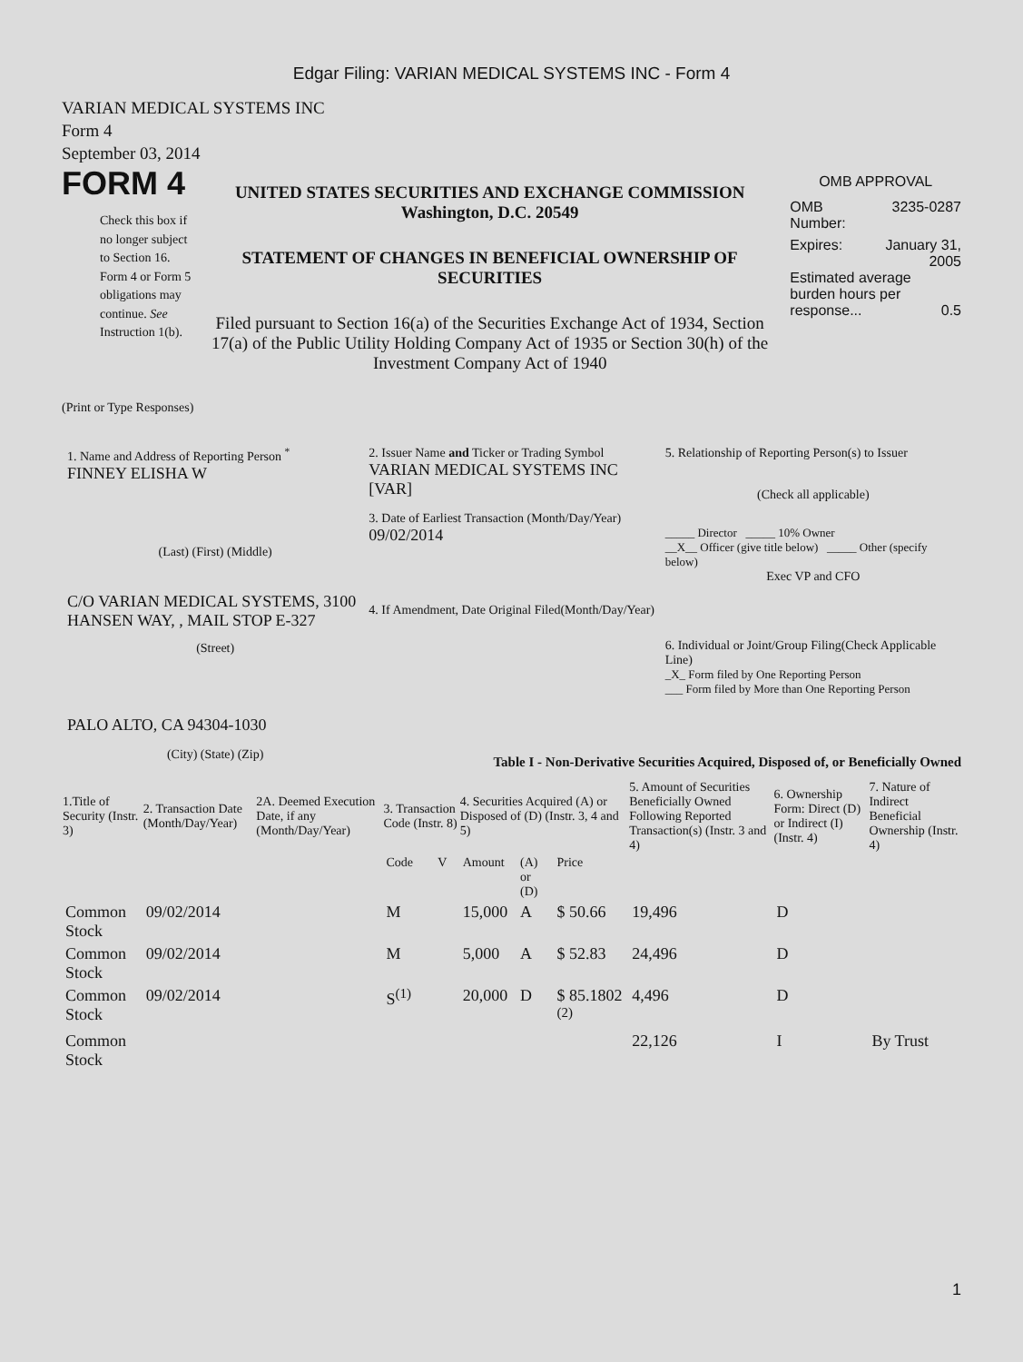Edgar Filing: VARIAN MEDICAL SYSTEMS INC - Form 4
VARIAN MEDICAL SYSTEMS INC
Form 4
September 03, 2014
FORM 4
Check this box if no longer subject to Section 16. Form 4 or Form 5 obligations may continue. See Instruction 1(b).
UNITED STATES SECURITIES AND EXCHANGE COMMISSION
Washington, D.C. 20549
STATEMENT OF CHANGES IN BENEFICIAL OWNERSHIP OF SECURITIES
Filed pursuant to Section 16(a) of the Securities Exchange Act of 1934, Section 17(a) of the Public Utility Holding Company Act of 1935 or Section 30(h) of the Investment Company Act of 1940
OMB APPROVAL
OMB
Number: 3235-0287
Expires: January 31,
2005
Estimated average burden hours per response... 0.5
(Print or Type Responses)
1. Name and Address of Reporting Person <sup>*</sup>
FINNEY ELISHA W
(Last) (First) (Middle)
C/O VARIAN MEDICAL SYSTEMS, 3100 HANSEN WAY, , MAIL STOP E-327
(Street)
PALO ALTO, CA 94304-1030
(City) (State) (Zip)
2. Issuer Name and Ticker or Trading Symbol
VARIAN MEDICAL SYSTEMS INC [VAR]
3. Date of Earliest Transaction (Month/Day/Year)
09/02/2014
4. If Amendment, Date Original Filed(Month/Day/Year)
5. Relationship of Reporting Person(s) to Issuer
(Check all applicable)
_____ Director _____ 10% Owner
__X__ Officer (give title below) _____ Other (specify below)
Exec VP and CFO
6. Individual or Joint/Group Filing(Check Applicable Line)
_X_ Form filed by One Reporting Person
___ Form filed by More than One Reporting Person
Table I - Non-Derivative Securities Acquired, Disposed of, or Beneficially Owned
| 1.Title of Security (Instr. 3) | 2. Transaction Date (Month/Day/Year) | 2A. Deemed Execution Date, if any (Month/Day/Year) | 3. Transaction Code (Instr. 8) | | 4. Securities Acquired (A) or Disposed of (D) (Instr. 3, 4 and 5) | | | 5. Amount of Securities Beneficially Owned Following Reported Transaction(s) (Instr. 3 and 4) | 6. Ownership Form: Direct (D) or Indirect (I) (Instr. 4) | 7. Nature of Indirect Beneficial Ownership (Instr. 4) |
| --- | --- | --- | --- | --- | --- | --- | --- | --- | --- | --- |
| | | | Code | V | Amount | (A) or (D) | Price | | | |
| Common Stock | 09/02/2014 | | M | | 15,000 | A | $ 50.66 | 19,496 | D | |
| Common Stock | 09/02/2014 | | M | | 5,000 | A | $ 52.83 | 24,496 | D | |
| Common Stock | 09/02/2014 | | S<sup>(1)</sup> | | 20,000 | D | $ 85.1802 <sup>(2)</sup> | 4,496 | D | |
| Common Stock | | | | | | | | 22,126 | I | By Trust |
1